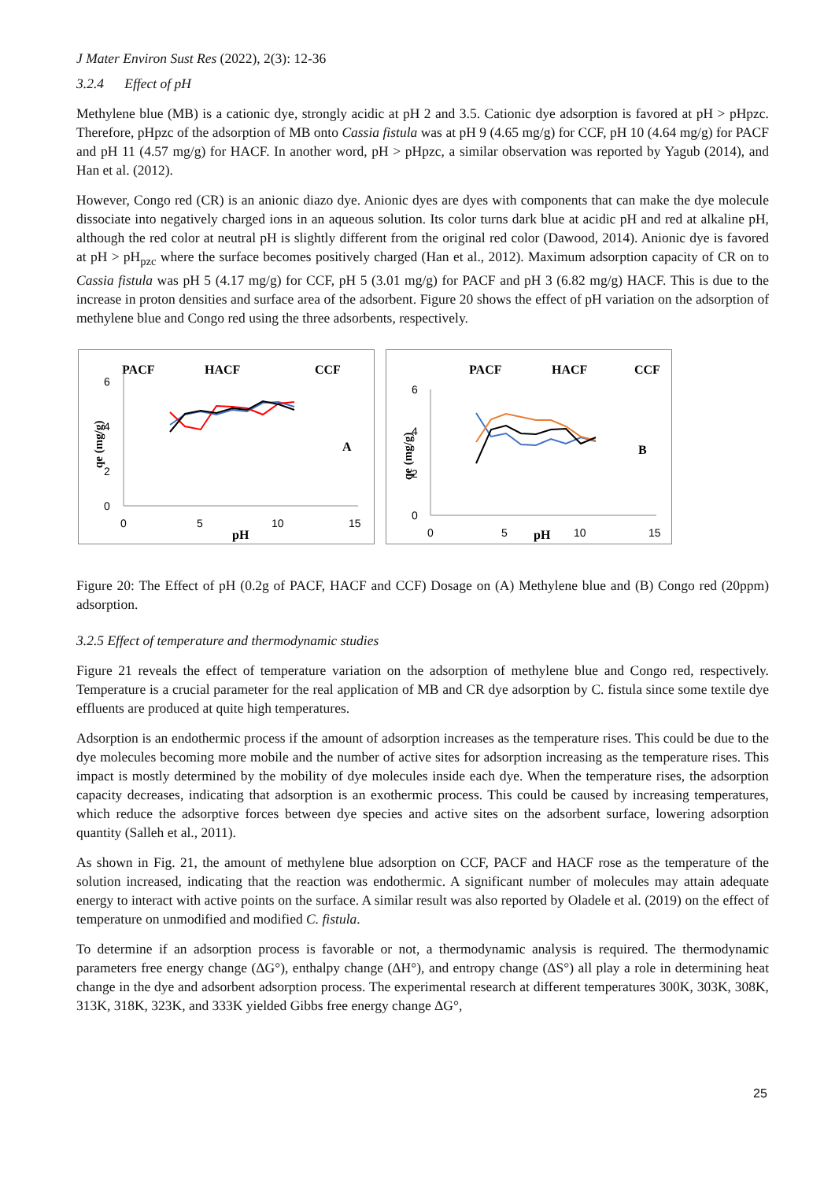J Mater Environ Sust Res (2022), 2(3): 12-36
3.2.4 Effect of pH
Methylene blue (MB) is a cationic dye, strongly acidic at pH 2 and 3.5. Cationic dye adsorption is favored at pH > pHpzc. Therefore, pHpzc of the adsorption of MB onto Cassia fistula was at pH 9 (4.65 mg/g) for CCF, pH 10 (4.64 mg/g) for PACF and pH 11 (4.57 mg/g) for HACF. In another word, pH > pHpzc, a similar observation was reported by Yagub (2014), and Han et al. (2012).
However, Congo red (CR) is an anionic diazo dye. Anionic dyes are dyes with components that can make the dye molecule dissociate into negatively charged ions in an aqueous solution. Its color turns dark blue at acidic pH and red at alkaline pH, although the red color at neutral pH is slightly different from the original red color (Dawood, 2014). Anionic dye is favored at pH > pH<sub>pzc</sub> where the surface becomes positively charged (Han et al., 2012). Maximum adsorption capacity of CR on to Cassia fistula was pH 5 (4.17 mg/g) for CCF, pH 5 (3.01 mg/g) for PACF and pH 3 (6.82 mg/g) HACF. This is due to the increase in proton densities and surface area of the adsorbent. Figure 20 shows the effect of pH variation on the adsorption of methylene blue and Congo red using the three adsorbents, respectively.
PACF
HACF
CCF
6
4
2
0
0
5
10
15
pH
A
qe (mg/g)
PACF
HACF
CCF
6
4
2
0
0
5
10
15
pH
B
qe (mg/g)
Figure 20: The Effect of pH (0.2g of PACF, HACF and CCF) Dosage on (A) Methylene blue and (B) Congo red (20ppm) adsorption.
3.2.5 Effect of temperature and thermodynamic studies
Figure 21 reveals the effect of temperature variation on the adsorption of methylene blue and Congo red, respectively. Temperature is a crucial parameter for the real application of MB and CR dye adsorption by C. fistula since some textile dye effluents are produced at quite high temperatures.
Adsorption is an endothermic process if the amount of adsorption increases as the temperature rises. This could be due to the dye molecules becoming more mobile and the number of active sites for adsorption increasing as the temperature rises. This impact is mostly determined by the mobility of dye molecules inside each dye. When the temperature rises, the adsorption capacity decreases, indicating that adsorption is an exothermic process. This could be caused by increasing temperatures, which reduce the adsorptive forces between dye species and active sites on the adsorbent surface, lowering adsorption quantity (Salleh et al., 2011).
As shown in Fig. 21, the amount of methylene blue adsorption on CCF, PACF and HACF rose as the temperature of the solution increased, indicating that the reaction was endothermic. A significant number of molecules may attain adequate energy to interact with active points on the surface. A similar result was also reported by Oladele et al. (2019) on the effect of temperature on unmodified and modified C. fistula.
To determine if an adsorption process is favorable or not, a thermodynamic analysis is required. The thermodynamic parameters free energy change (ΔG°), enthalpy change (ΔH°), and entropy change (ΔS°) all play a role in determining heat change in the dye and adsorbent adsorption process. The experimental research at different temperatures 300K, 303K, 308K, 313K, 318K, 323K, and 333K yielded Gibbs free energy change ΔG°,
25